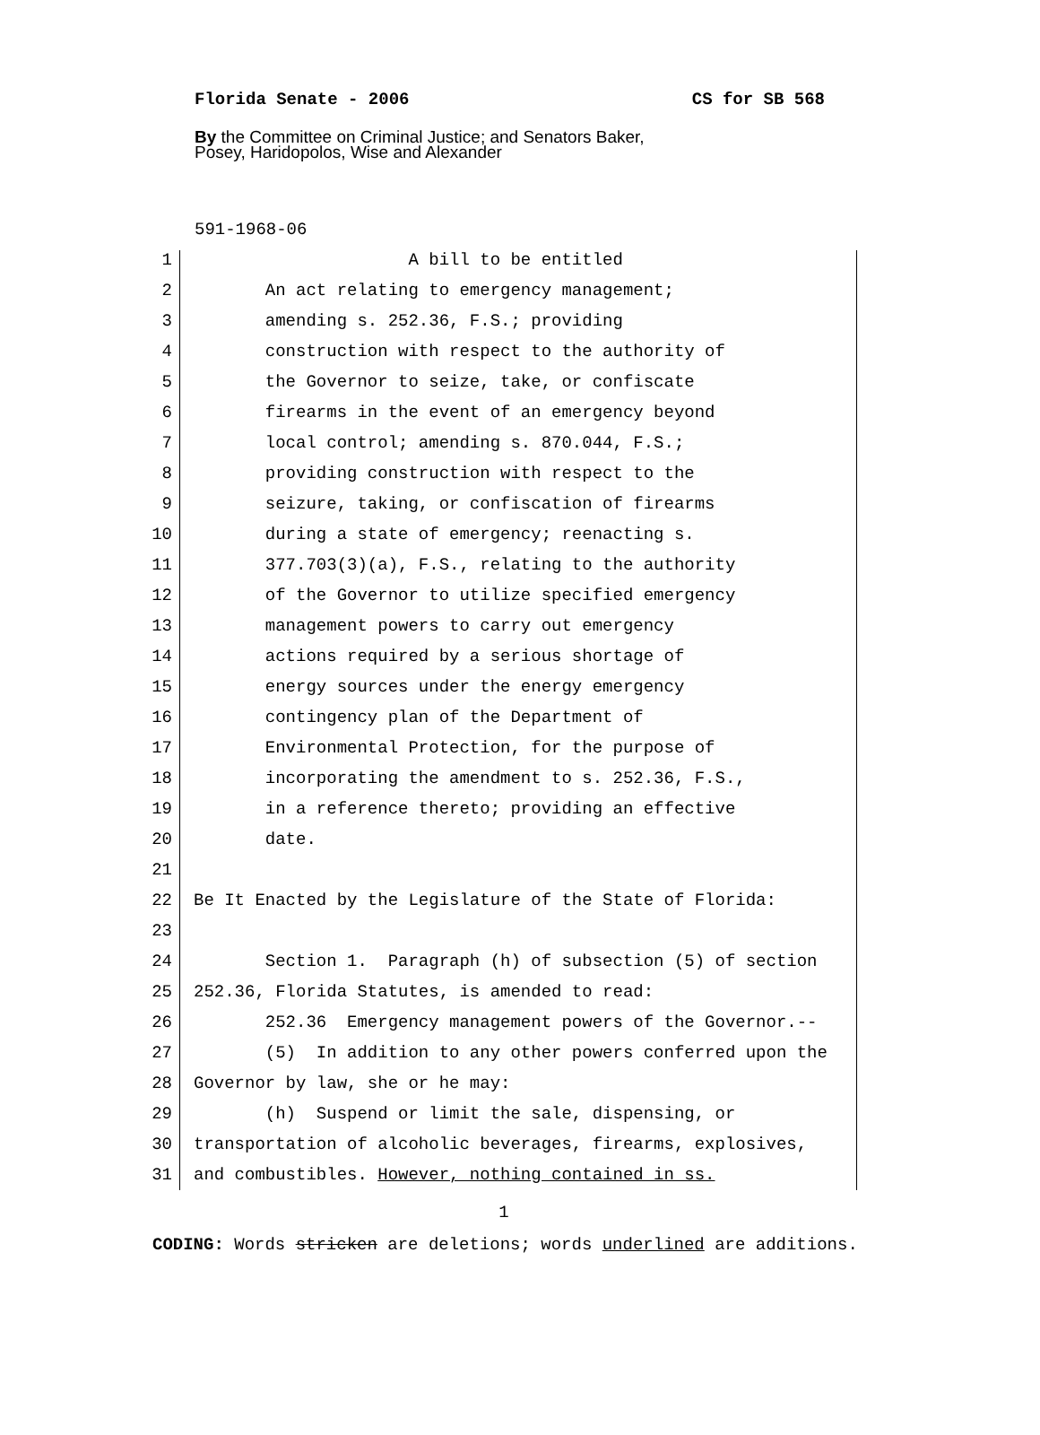Florida Senate - 2006 CS for SB 568
By the Committee on Criminal Justice; and Senators Baker,
Posey, Haridopolos, Wise and Alexander
591-1968-06
1 A bill to be entitled
2 An act relating to emergency management;
3 amending s. 252.36, F.S.; providing
4 construction with respect to the authority of
5 the Governor to seize, take, or confiscate
6 firearms in the event of an emergency beyond
7 local control; amending s. 870.044, F.S.;
8 providing construction with respect to the
9 seizure, taking, or confiscation of firearms
10 during a state of emergency; reenacting s.
11 377.703(3)(a), F.S., relating to the authority
12 of the Governor to utilize specified emergency
13 management powers to carry out emergency
14 actions required by a serious shortage of
15 energy sources under the energy emergency
16 contingency plan of the Department of
17 Environmental Protection, for the purpose of
18 incorporating the amendment to s. 252.36, F.S.,
19 in a reference thereto; providing an effective
20 date.
21
22 Be It Enacted by the Legislature of the State of Florida:
23
24 Section 1. Paragraph (h) of subsection (5) of section
25 252.36, Florida Statutes, is amended to read:
26 252.36 Emergency management powers of the Governor.--
27 (5) In addition to any other powers conferred upon the
28 Governor by law, she or he may:
29 (h) Suspend or limit the sale, dispensing, or
30 transportation of alcoholic beverages, firearms, explosives,
31 and combustibles. However, nothing contained in ss.
1
CODING: Words stricken are deletions; words underlined are additions.